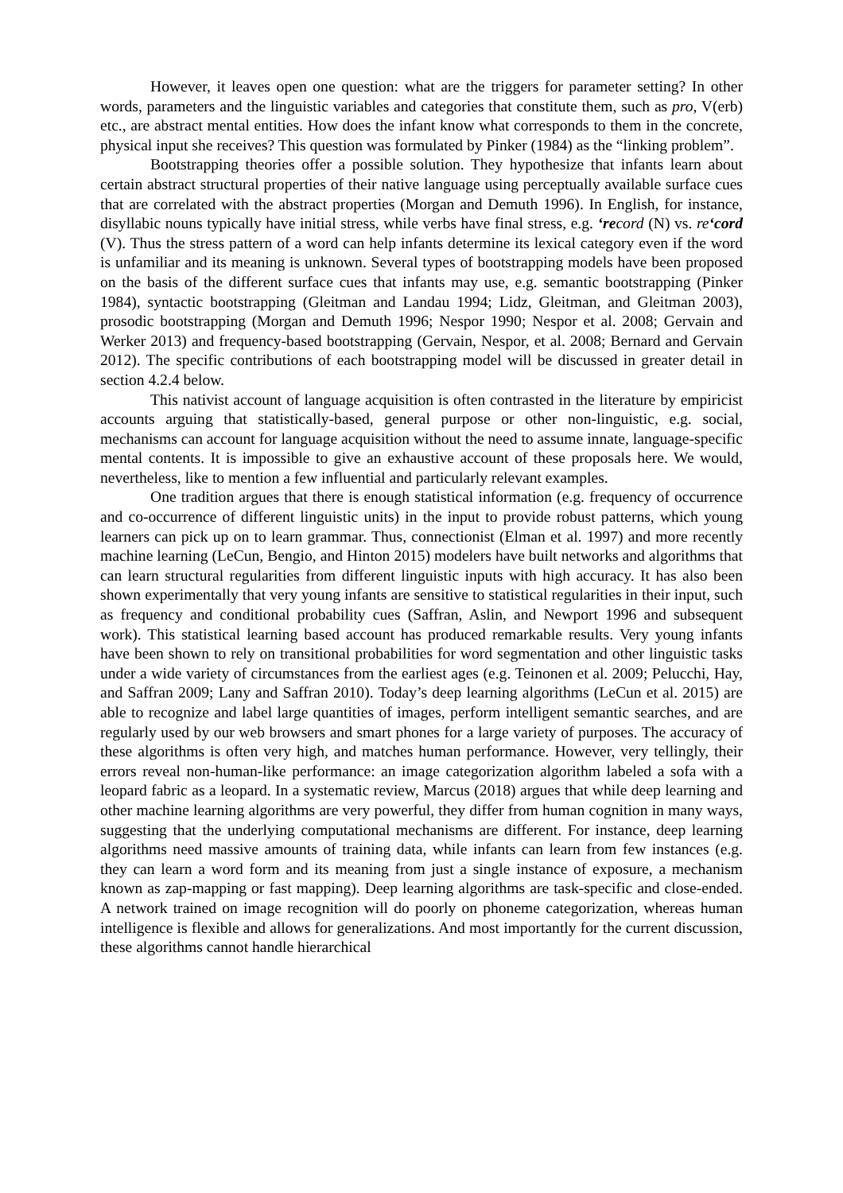However, it leaves open one question: what are the triggers for parameter setting? In other words, parameters and the linguistic variables and categories that constitute them, such as pro, V(erb) etc., are abstract mental entities. How does the infant know what corresponds to them in the concrete, physical input she receives? This question was formulated by Pinker (1984) as the “linking problem”.
Bootstrapping theories offer a possible solution. They hypothesize that infants learn about certain abstract structural properties of their native language using perceptually available surface cues that are correlated with the abstract properties (Morgan and Demuth 1996). In English, for instance, disyllabic nouns typically have initial stress, while verbs have final stress, e.g. ‘re cord (N) vs. re‘cord (V). Thus the stress pattern of a word can help infants determine its lexical category even if the word is unfamiliar and its meaning is unknown. Several types of bootstrapping models have been proposed on the basis of the different surface cues that infants may use, e.g. semantic bootstrapping (Pinker 1984), syntactic bootstrapping (Gleitman and Landau 1994; Lidz, Gleitman, and Gleitman 2003), prosodic bootstrapping (Morgan and Demuth 1996; Nespor 1990; Nespor et al. 2008; Gervain and Werker 2013) and frequency-based bootstrapping (Gervain, Nespor, et al. 2008; Bernard and Gervain 2012). The specific contributions of each bootstrapping model will be discussed in greater detail in section 4.2.4 below.
This nativist account of language acquisition is often contrasted in the literature by empiricist accounts arguing that statistically-based, general purpose or other non-linguistic, e.g. social, mechanisms can account for language acquisition without the need to assume innate, language-specific mental contents. It is impossible to give an exhaustive account of these proposals here. We would, nevertheless, like to mention a few influential and particularly relevant examples.
One tradition argues that there is enough statistical information (e.g. frequency of occurrence and co-occurrence of different linguistic units) in the input to provide robust patterns, which young learners can pick up on to learn grammar. Thus, connectionist (Elman et al. 1997) and more recently machine learning (LeCun, Bengio, and Hinton 2015) modelers have built networks and algorithms that can learn structural regularities from different linguistic inputs with high accuracy. It has also been shown experimentally that very young infants are sensitive to statistical regularities in their input, such as frequency and conditional probability cues (Saffran, Aslin, and Newport 1996 and subsequent work). This statistical learning based account has produced remarkable results. Very young infants have been shown to rely on transitional probabilities for word segmentation and other linguistic tasks under a wide variety of circumstances from the earliest ages (e.g. Teinonen et al. 2009; Pelucchi, Hay, and Saffran 2009; Lany and Saffran 2010). Today’s deep learning algorithms (LeCun et al. 2015) are able to recognize and label large quantities of images, perform intelligent semantic searches, and are regularly used by our web browsers and smart phones for a large variety of purposes. The accuracy of these algorithms is often very high, and matches human performance. However, very tellingly, their errors reveal non-human-like performance: an image categorization algorithm labeled a sofa with a leopard fabric as a leopard. In a systematic review, Marcus (2018) argues that while deep learning and other machine learning algorithms are very powerful, they differ from human cognition in many ways, suggesting that the underlying computational mechanisms are different. For instance, deep learning algorithms need massive amounts of training data, while infants can learn from few instances (e.g. they can learn a word form and its meaning from just a single instance of exposure, a mechanism known as zap-mapping or fast mapping). Deep learning algorithms are task-specific and close-ended. A network trained on image recognition will do poorly on phoneme categorization, whereas human intelligence is flexible and allows for generalizations. And most importantly for the current discussion, these algorithms cannot handle hierarchical